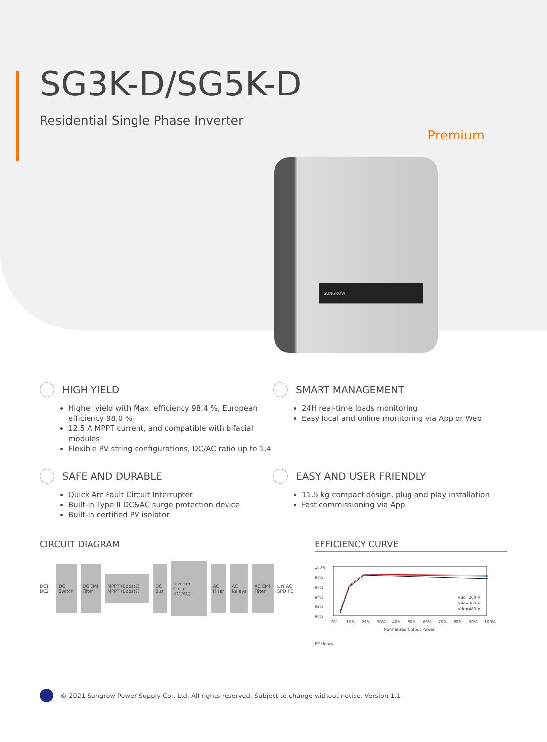SG3K-D/SG5K-D
Residential Single Phase Inverter
Premium
SUNGROW
HIGH YIELD
Higher yield with Max. efficiency 98.4 %, European efficiency 98.0 %
12.5 A MPPT current, and compatible with bifacial modules
Flexible PV string configurations, DC/AC ratio up to 1.4
SMART MANAGEMENT
24H real-time loads monitoring
Easy local and online monitoring via App or Web
SAFE AND DURABLE
Quick Arc Fault Circuit Interrupter
Built-in Type II DC&AC surge protection device
Built-in certified PV isolator
EASY AND USER FRIENDLY
11.5 kg compact design, plug and play installation
Fast commissioning via App
CIRCUIT DIAGRAM
DC1 DC2 DC Switch DC EMI Filter MPPT (Boost1) MPPT (Boost2) DC Bus Inverter Circuit (DC/AC) AC Filter AC Relays AC EMI Filter L N AC SPD PE
EFFICIENCY CURVE
100%
98%
96%
94%
92%
90%
Vdc=260 V
Vdc=360 V
Vdc=480 V
0%
10%
20%
30%
40%
50%
60%
70%
80%
90%
100%
Normalized Output Power
Efficiency
© 2021 Sungrow Power Supply Co., Ltd. All rights reserved. Subject to change without notice. Version 1.1